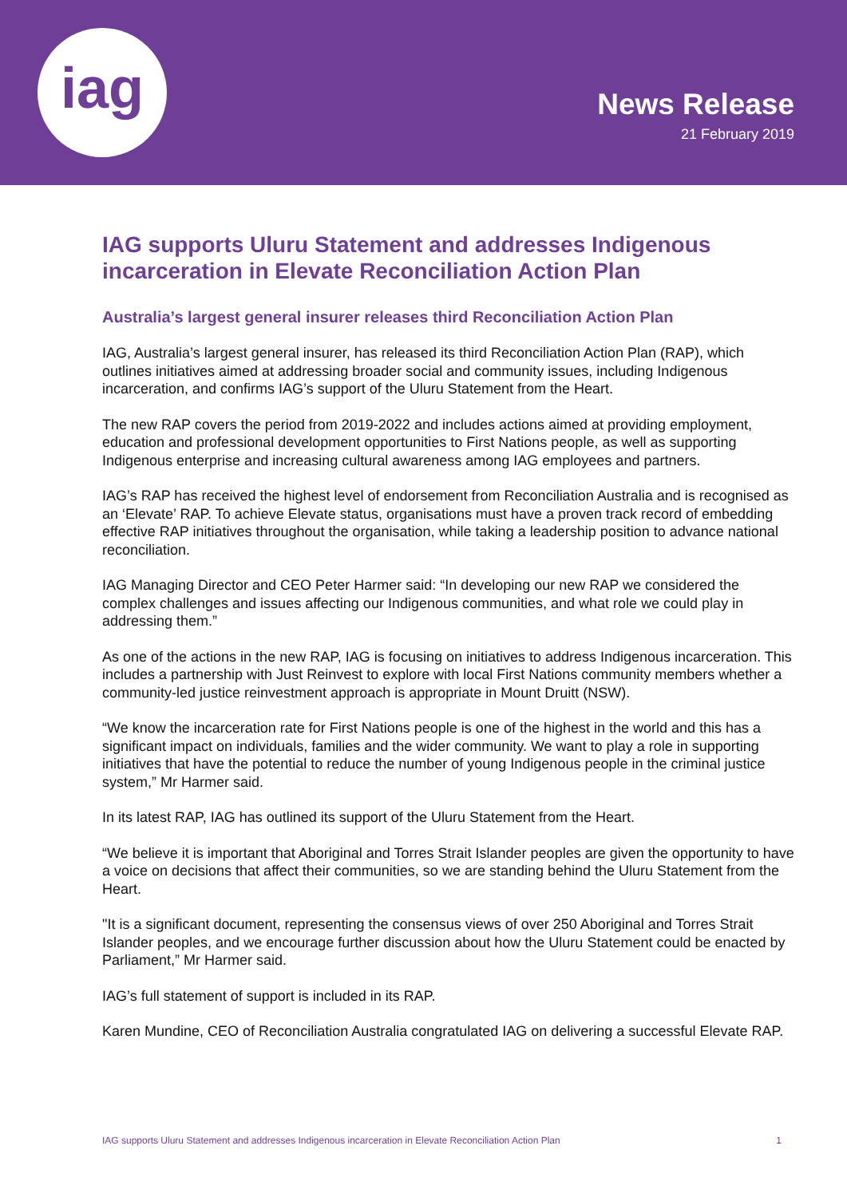iag
News Release
21 February 2019
IAG supports Uluru Statement and addresses Indigenous incarceration in Elevate Reconciliation Action Plan
Australia’s largest general insurer releases third Reconciliation Action Plan
IAG, Australia’s largest general insurer, has released its third Reconciliation Action Plan (RAP), which outlines initiatives aimed at addressing broader social and community issues, including Indigenous incarceration, and confirms IAG’s support of the Uluru Statement from the Heart.
The new RAP covers the period from 2019-2022 and includes actions aimed at providing employment, education and professional development opportunities to First Nations people, as well as supporting Indigenous enterprise and increasing cultural awareness among IAG employees and partners.
IAG’s RAP has received the highest level of endorsement from Reconciliation Australia and is recognised as an ‘Elevate’ RAP. To achieve Elevate status, organisations must have a proven track record of embedding effective RAP initiatives throughout the organisation, while taking a leadership position to advance national reconciliation.
IAG Managing Director and CEO Peter Harmer said: “In developing our new RAP we considered the complex challenges and issues affecting our Indigenous communities, and what role we could play in addressing them.”
As one of the actions in the new RAP, IAG is focusing on initiatives to address Indigenous incarceration. This includes a partnership with Just Reinvest to explore with local First Nations community members whether a community-led justice reinvestment approach is appropriate in Mount Druitt (NSW).
“We know the incarceration rate for First Nations people is one of the highest in the world and this has a significant impact on individuals, families and the wider community. We want to play a role in supporting initiatives that have the potential to reduce the number of young Indigenous people in the criminal justice system,” Mr Harmer said.
In its latest RAP, IAG has outlined its support of the Uluru Statement from the Heart.
“We believe it is important that Aboriginal and Torres Strait Islander peoples are given the opportunity to have a voice on decisions that affect their communities, so we are standing behind the Uluru Statement from the Heart.
"It is a significant document, representing the consensus views of over 250 Aboriginal and Torres Strait Islander peoples, and we encourage further discussion about how the Uluru Statement could be enacted by Parliament,” Mr Harmer said.
IAG’s full statement of support is included in its RAP.
Karen Mundine, CEO of Reconciliation Australia congratulated IAG on delivering a successful Elevate RAP.
IAG supports Uluru Statement and addresses Indigenous incarceration in Elevate Reconciliation Action Plan 1